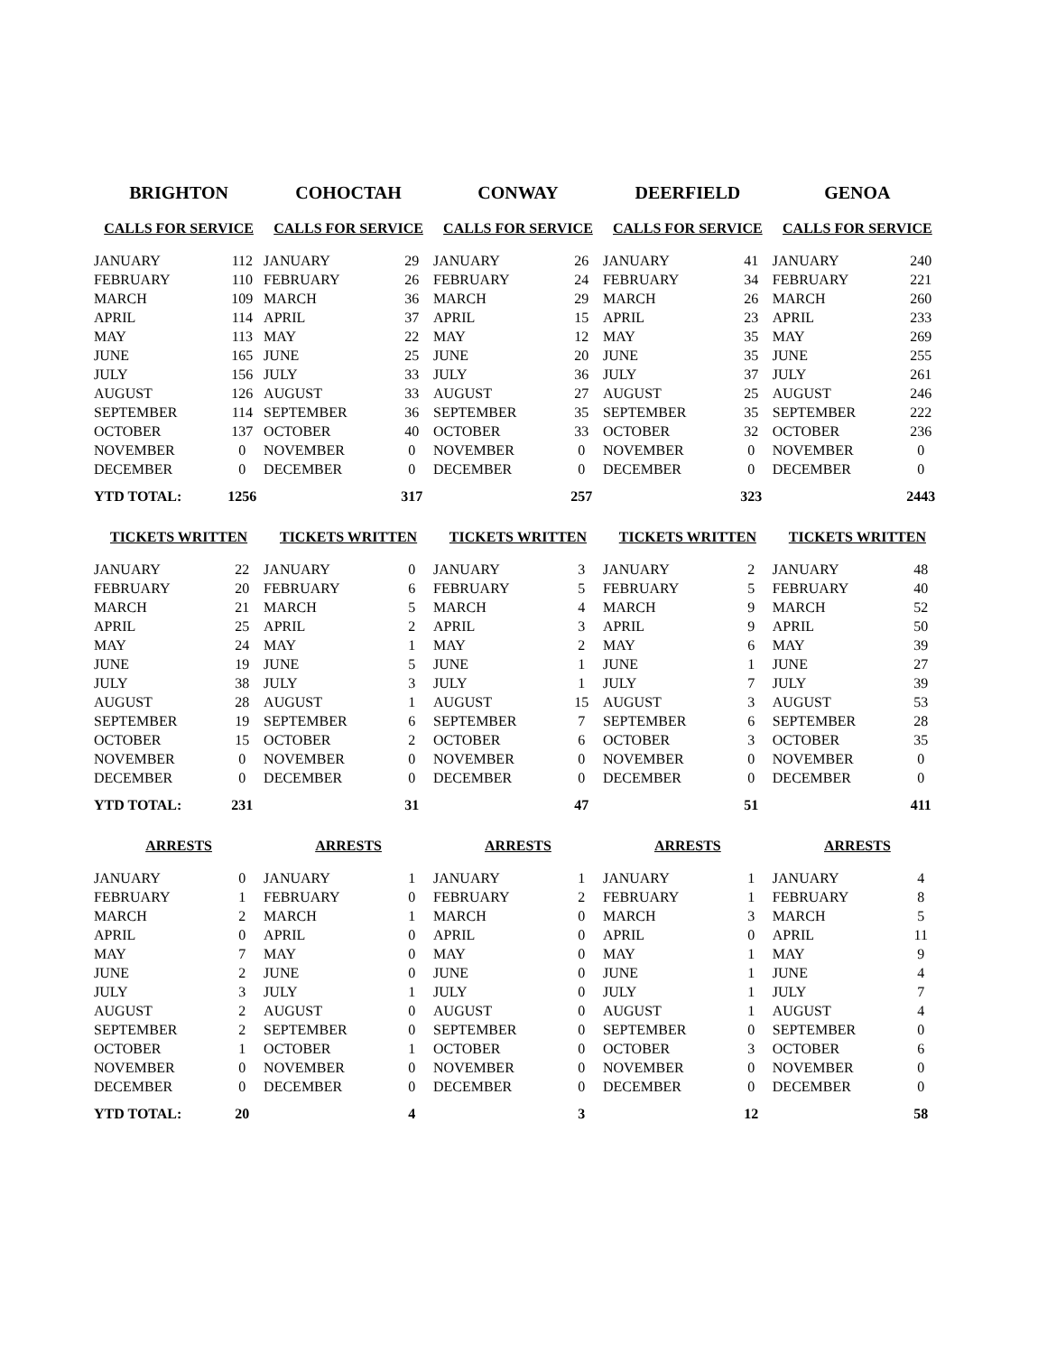| BRIGHTON | | COHOCTAH | | CONWAY | | DEERFIELD | | GENOA | |
| --- | --- | --- | --- | --- | --- | --- | --- | --- | --- |
| CALLS FOR SERVICE | | CALLS FOR SERVICE | | CALLS FOR SERVICE | | CALLS FOR SERVICE | | CALLS FOR SERVICE | |
| JANUARY | 112 | JANUARY | 29 | JANUARY | 26 | JANUARY | 41 | JANUARY | 240 |
| FEBRUARY | 110 | FEBRUARY | 26 | FEBRUARY | 24 | FEBRUARY | 34 | FEBRUARY | 221 |
| MARCH | 109 | MARCH | 36 | MARCH | 29 | MARCH | 26 | MARCH | 260 |
| APRIL | 114 | APRIL | 37 | APRIL | 15 | APRIL | 23 | APRIL | 233 |
| MAY | 113 | MAY | 22 | MAY | 12 | MAY | 35 | MAY | 269 |
| JUNE | 165 | JUNE | 25 | JUNE | 20 | JUNE | 35 | JUNE | 255 |
| JULY | 156 | JULY | 33 | JULY | 36 | JULY | 37 | JULY | 261 |
| AUGUST | 126 | AUGUST | 33 | AUGUST | 27 | AUGUST | 25 | AUGUST | 246 |
| SEPTEMBER | 114 | SEPTEMBER | 36 | SEPTEMBER | 35 | SEPTEMBER | 35 | SEPTEMBER | 222 |
| OCTOBER | 137 | OCTOBER | 40 | OCTOBER | 33 | OCTOBER | 32 | OCTOBER | 236 |
| NOVEMBER | 0 | NOVEMBER | 0 | NOVEMBER | 0 | NOVEMBER | 0 | NOVEMBER | 0 |
| DECEMBER | 0 | DECEMBER | 0 | DECEMBER | 0 | DECEMBER | 0 | DECEMBER | 0 |
| YTD TOTAL: | 1256 | | 317 | | 257 | | 323 | | 2443 |
| TICKETS WRITTEN | | TICKETS WRITTEN | | TICKETS WRITTEN | | TICKETS WRITTEN | | TICKETS WRITTEN | |
| JANUARY | 22 | JANUARY | 0 | JANUARY | 3 | JANUARY | 2 | JANUARY | 48 |
| FEBRUARY | 20 | FEBRUARY | 6 | FEBRUARY | 5 | FEBRUARY | 5 | FEBRUARY | 40 |
| MARCH | 21 | MARCH | 5 | MARCH | 4 | MARCH | 9 | MARCH | 52 |
| APRIL | 25 | APRIL | 2 | APRIL | 3 | APRIL | 9 | APRIL | 50 |
| MAY | 24 | MAY | 1 | MAY | 2 | MAY | 6 | MAY | 39 |
| JUNE | 19 | JUNE | 5 | JUNE | 1 | JUNE | 1 | JUNE | 27 |
| JULY | 38 | JULY | 3 | JULY | 1 | JULY | 7 | JULY | 39 |
| AUGUST | 28 | AUGUST | 1 | AUGUST | 15 | AUGUST | 3 | AUGUST | 53 |
| SEPTEMBER | 19 | SEPTEMBER | 6 | SEPTEMBER | 7 | SEPTEMBER | 6 | SEPTEMBER | 28 |
| OCTOBER | 15 | OCTOBER | 2 | OCTOBER | 6 | OCTOBER | 3 | OCTOBER | 35 |
| NOVEMBER | 0 | NOVEMBER | 0 | NOVEMBER | 0 | NOVEMBER | 0 | NOVEMBER | 0 |
| DECEMBER | 0 | DECEMBER | 0 | DECEMBER | 0 | DECEMBER | 0 | DECEMBER | 0 |
| YTD TOTAL: | 231 | | 31 | | 47 | | 51 | | 411 |
| ARRESTS | | ARRESTS | | ARRESTS | | ARRESTS | | ARRESTS | |
| JANUARY | 0 | JANUARY | 1 | JANUARY | 1 | JANUARY | 1 | JANUARY | 4 |
| FEBRUARY | 1 | FEBRUARY | 0 | FEBRUARY | 2 | FEBRUARY | 1 | FEBRUARY | 8 |
| MARCH | 2 | MARCH | 1 | MARCH | 0 | MARCH | 3 | MARCH | 5 |
| APRIL | 0 | APRIL | 0 | APRIL | 0 | APRIL | 0 | APRIL | 11 |
| MAY | 7 | MAY | 0 | MAY | 0 | MAY | 1 | MAY | 9 |
| JUNE | 2 | JUNE | 0 | JUNE | 0 | JUNE | 1 | JUNE | 4 |
| JULY | 3 | JULY | 1 | JULY | 0 | JULY | 1 | JULY | 7 |
| AUGUST | 2 | AUGUST | 0 | AUGUST | 0 | AUGUST | 1 | AUGUST | 4 |
| SEPTEMBER | 2 | SEPTEMBER | 0 | SEPTEMBER | 0 | SEPTEMBER | 0 | SEPTEMBER | 0 |
| OCTOBER | 1 | OCTOBER | 1 | OCTOBER | 0 | OCTOBER | 3 | OCTOBER | 6 |
| NOVEMBER | 0 | NOVEMBER | 0 | NOVEMBER | 0 | NOVEMBER | 0 | NOVEMBER | 0 |
| DECEMBER | 0 | DECEMBER | 0 | DECEMBER | 0 | DECEMBER | 0 | DECEMBER | 0 |
| YTD TOTAL: | 20 | | 4 | | 3 | | 12 | | 58 |